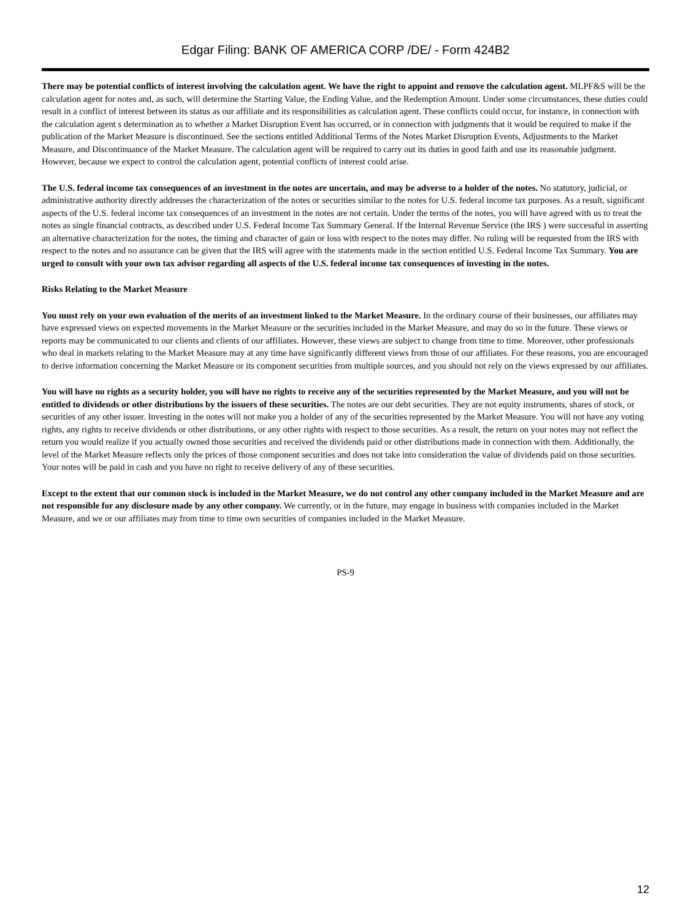Edgar Filing: BANK OF AMERICA CORP /DE/ - Form 424B2
There may be potential conflicts of interest involving the calculation agent. We have the right to appoint and remove the calculation agent. MLPF&S will be the calculation agent for notes and, as such, will determine the Starting Value, the Ending Value, and the Redemption Amount. Under some circumstances, these duties could result in a conflict of interest between its status as our affiliate and its responsibilities as calculation agent. These conflicts could occur, for instance, in connection with the calculation agent s determination as to whether a Market Disruption Event has occurred, or in connection with judgments that it would be required to make if the publication of the Market Measure is discontinued. See the sections entitled Additional Terms of the Notes Market Disruption Events, Adjustments to the Market Measure, and Discontinuance of the Market Measure. The calculation agent will be required to carry out its duties in good faith and use its reasonable judgment. However, because we expect to control the calculation agent, potential conflicts of interest could arise.
The U.S. federal income tax consequences of an investment in the notes are uncertain, and may be adverse to a holder of the notes. No statutory, judicial, or administrative authority directly addresses the characterization of the notes or securities similar to the notes for U.S. federal income tax purposes. As a result, significant aspects of the U.S. federal income tax consequences of an investment in the notes are not certain. Under the terms of the notes, you will have agreed with us to treat the notes as single financial contracts, as described under U.S. Federal Income Tax Summary General. If the Internal Revenue Service (the IRS ) were successful in asserting an alternative characterization for the notes, the timing and character of gain or loss with respect to the notes may differ. No ruling will be requested from the IRS with respect to the notes and no assurance can be given that the IRS will agree with the statements made in the section entitled U.S. Federal Income Tax Summary. You are urged to consult with your own tax advisor regarding all aspects of the U.S. federal income tax consequences of investing in the notes.
Risks Relating to the Market Measure
You must rely on your own evaluation of the merits of an investment linked to the Market Measure. In the ordinary course of their businesses, our affiliates may have expressed views on expected movements in the Market Measure or the securities included in the Market Measure, and may do so in the future. These views or reports may be communicated to our clients and clients of our affiliates. However, these views are subject to change from time to time. Moreover, other professionals who deal in markets relating to the Market Measure may at any time have significantly different views from those of our affiliates. For these reasons, you are encouraged to derive information concerning the Market Measure or its component securities from multiple sources, and you should not rely on the views expressed by our affiliates.
You will have no rights as a security holder, you will have no rights to receive any of the securities represented by the Market Measure, and you will not be entitled to dividends or other distributions by the issuers of these securities. The notes are our debt securities. They are not equity instruments, shares of stock, or securities of any other issuer. Investing in the notes will not make you a holder of any of the securities represented by the Market Measure. You will not have any voting rights, any rights to receive dividends or other distributions, or any other rights with respect to those securities. As a result, the return on your notes may not reflect the return you would realize if you actually owned those securities and received the dividends paid or other distributions made in connection with them. Additionally, the level of the Market Measure reflects only the prices of those component securities and does not take into consideration the value of dividends paid on those securities. Your notes will be paid in cash and you have no right to receive delivery of any of these securities.
Except to the extent that our common stock is included in the Market Measure, we do not control any other company included in the Market Measure and are not responsible for any disclosure made by any other company. We currently, or in the future, may engage in business with companies included in the Market Measure, and we or our affiliates may from time to time own securities of companies included in the Market Measure.
PS-9
12